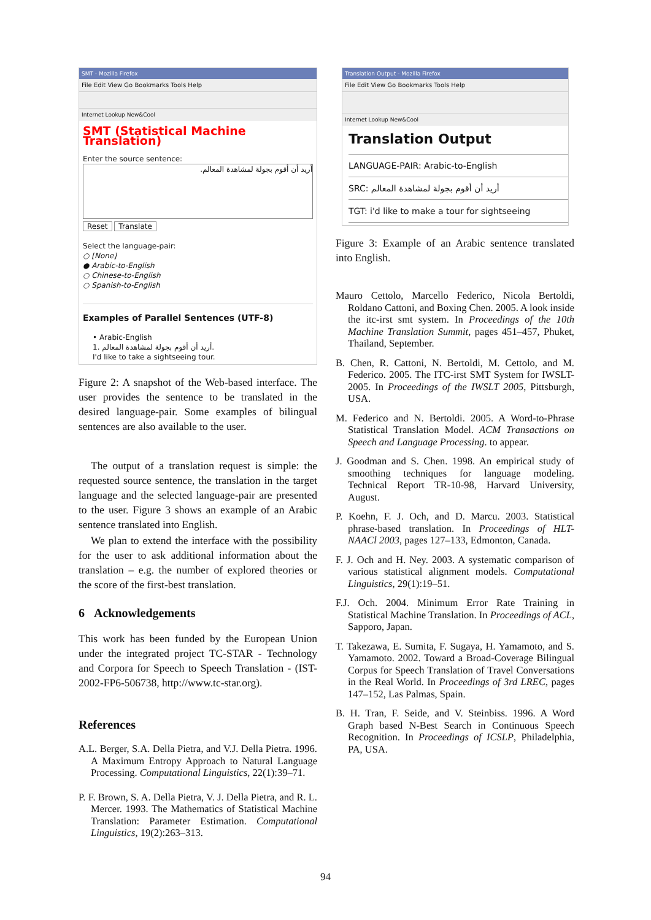SMT - Mozilla Firefox
File Edit View Go Bookmarks Tools Help
Internet Lookup New&Cool
SMT (Statistical Machine Translation)
Enter the source sentence:
أريد أن أقوم بجولة لمشاهدة المعالم.
Reset Translate
Select the language-pair:
○ [None]
● Arabic-to-English
○ Chinese-to-English
○ Spanish-to-English
Examples of Parallel Sentences (UTF-8)
• Arabic-English
1. أريد أن أقوم بجولة لمشاهدة المعالم.
I'd like to take a sightseeing tour.
Figure 2: A snapshot of the Web-based interface. The user provides the sentence to be translated in the desired language-pair. Some examples of bilingual sentences are also available to the user.
The output of a translation request is simple: the requested source sentence, the translation in the target language and the selected language-pair are presented to the user. Figure 3 shows an example of an Arabic sentence translated into English.
We plan to extend the interface with the possibility for the user to ask additional information about the translation – e.g. the number of explored theories or the score of the first-best translation.
6 Acknowledgements
This work has been funded by the European Union under the integrated project TC-STAR - Technology and Corpora for Speech to Speech Translation - (IST-2002-FP6-506738, http://www.tc-star.org).
References
A.L. Berger, S.A. Della Pietra, and V.J. Della Pietra. 1996. A Maximum Entropy Approach to Natural Language Processing. Computational Linguistics, 22(1):39–71.
P. F. Brown, S. A. Della Pietra, V. J. Della Pietra, and R. L. Mercer. 1993. The Mathematics of Statistical Machine Translation: Parameter Estimation. Computational Linguistics, 19(2):263–313.
Translation Output - Mozilla Firefox
File Edit View Go Bookmarks Tools Help
Internet Lookup New&Cool
Translation Output
LANGUAGE-PAIR: Arabic-to-English
SRC: أريد أن أقوم بجولة لمشاهدة المعالم
TGT: i'd like to make a tour for sightseeing
Figure 3: Example of an Arabic sentence translated into English.
Mauro Cettolo, Marcello Federico, Nicola Bertoldi, Roldano Cattoni, and Boxing Chen. 2005. A look inside the itc-irst smt system. In Proceedings of the 10th Machine Translation Summit, pages 451–457, Phuket, Thailand, September.
B. Chen, R. Cattoni, N. Bertoldi, M. Cettolo, and M. Federico. 2005. The ITC-irst SMT System for IWSLT-2005. In Proceedings of the IWSLT 2005, Pittsburgh, USA.
M. Federico and N. Bertoldi. 2005. A Word-to-Phrase Statistical Translation Model. ACM Transactions on Speech and Language Processing. to appear.
J. Goodman and S. Chen. 1998. An empirical study of smoothing techniques for language modeling. Technical Report TR-10-98, Harvard University, August.
P. Koehn, F. J. Och, and D. Marcu. 2003. Statistical phrase-based translation. In Proceedings of HLT-NAACl 2003, pages 127–133, Edmonton, Canada.
F. J. Och and H. Ney. 2003. A systematic comparison of various statistical alignment models. Computational Linguistics, 29(1):19–51.
F.J. Och. 2004. Minimum Error Rate Training in Statistical Machine Translation. In Proceedings of ACL, Sapporo, Japan.
T. Takezawa, E. Sumita, F. Sugaya, H. Yamamoto, and S. Yamamoto. 2002. Toward a Broad-Coverage Bilingual Corpus for Speech Translation of Travel Conversations in the Real World. In Proceedings of 3rd LREC, pages 147–152, Las Palmas, Spain.
B. H. Tran, F. Seide, and V. Steinbiss. 1996. A Word Graph based N-Best Search in Continuous Speech Recognition. In Proceedings of ICSLP, Philadelphia, PA, USA.
94